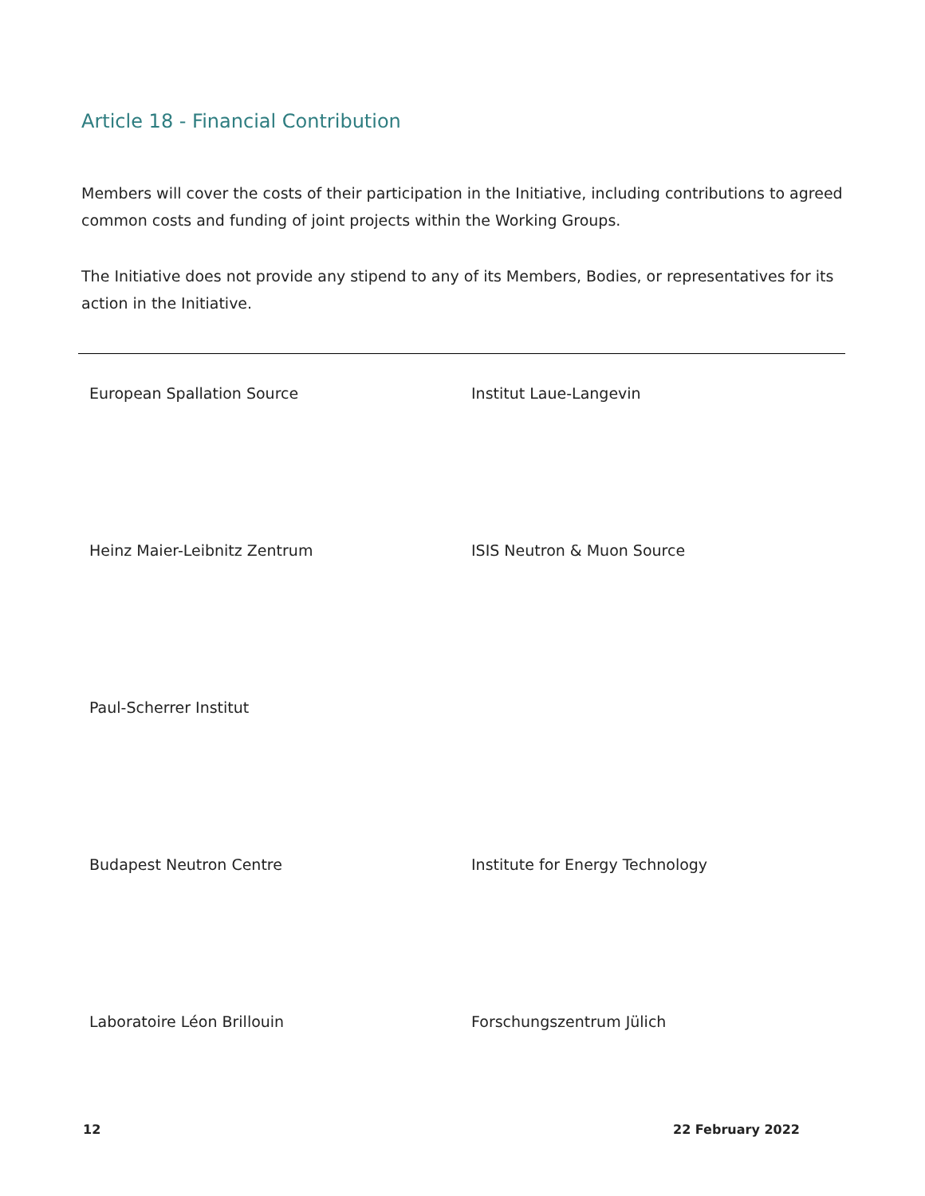Article 18 - Financial Contribution
Members will cover the costs of their participation in the Initiative, including contributions to agreed common costs and funding of joint projects within the Working Groups.
The Initiative does not provide any stipend to any of its Members, Bodies, or representatives for its action in the Initiative.
| European Spallation Source | Institut Laue-Langevin |
| Heinz Maier-Leibnitz Zentrum | ISIS Neutron & Muon Source |
| Paul-Scherrer Institut | |
| Budapest Neutron Centre | Institute for Energy Technology |
| Laboratoire Léon Brillouin | Forschungszentrum Jülich |
12 22 February 2022